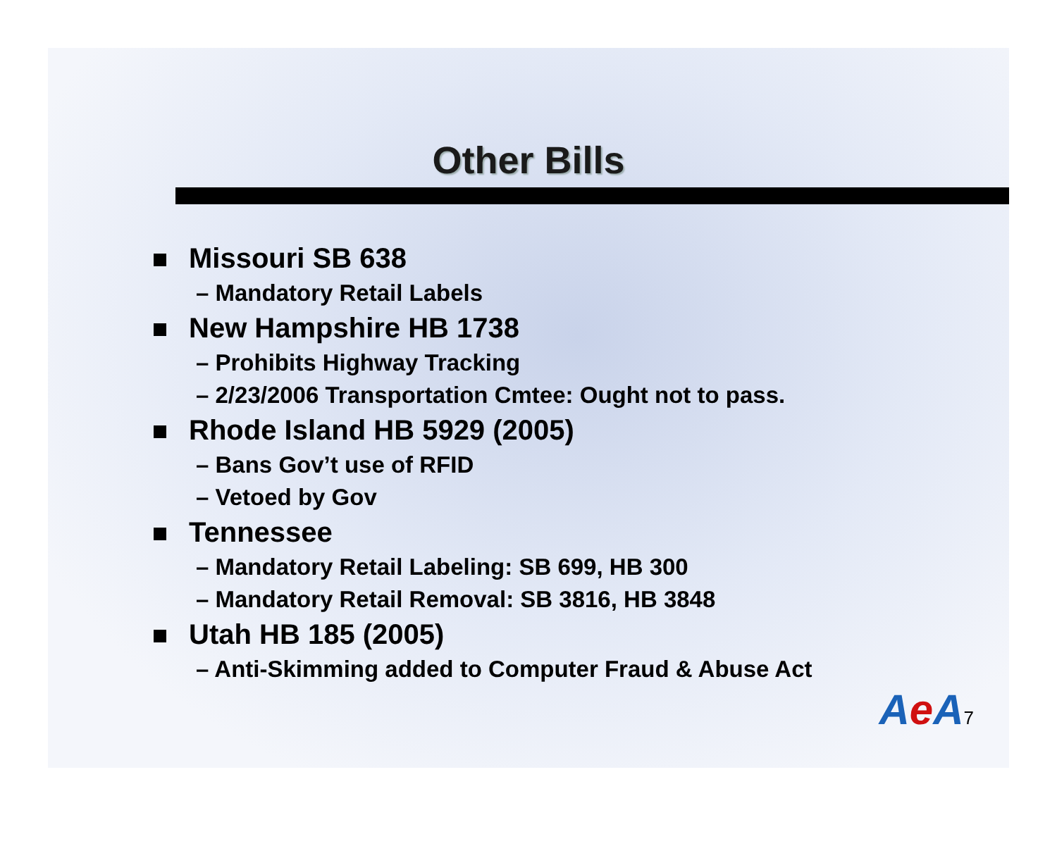Other Bills
Missouri SB 638
– Mandatory Retail Labels
New Hampshire HB 1738
– Prohibits Highway Tracking
– 2/23/2006 Transportation Cmtee: Ought not to pass.
Rhode Island HB 5929 (2005)
– Bans Gov’t use of RFID
– Vetoed by Gov
Tennessee
– Mandatory Retail Labeling: SB 699, HB 300
– Mandatory Retail Removal: SB 3816, HB 3848
Utah HB 185 (2005)
– Anti-Skimming added to Computer Fraud & Abuse Act
Ae A7